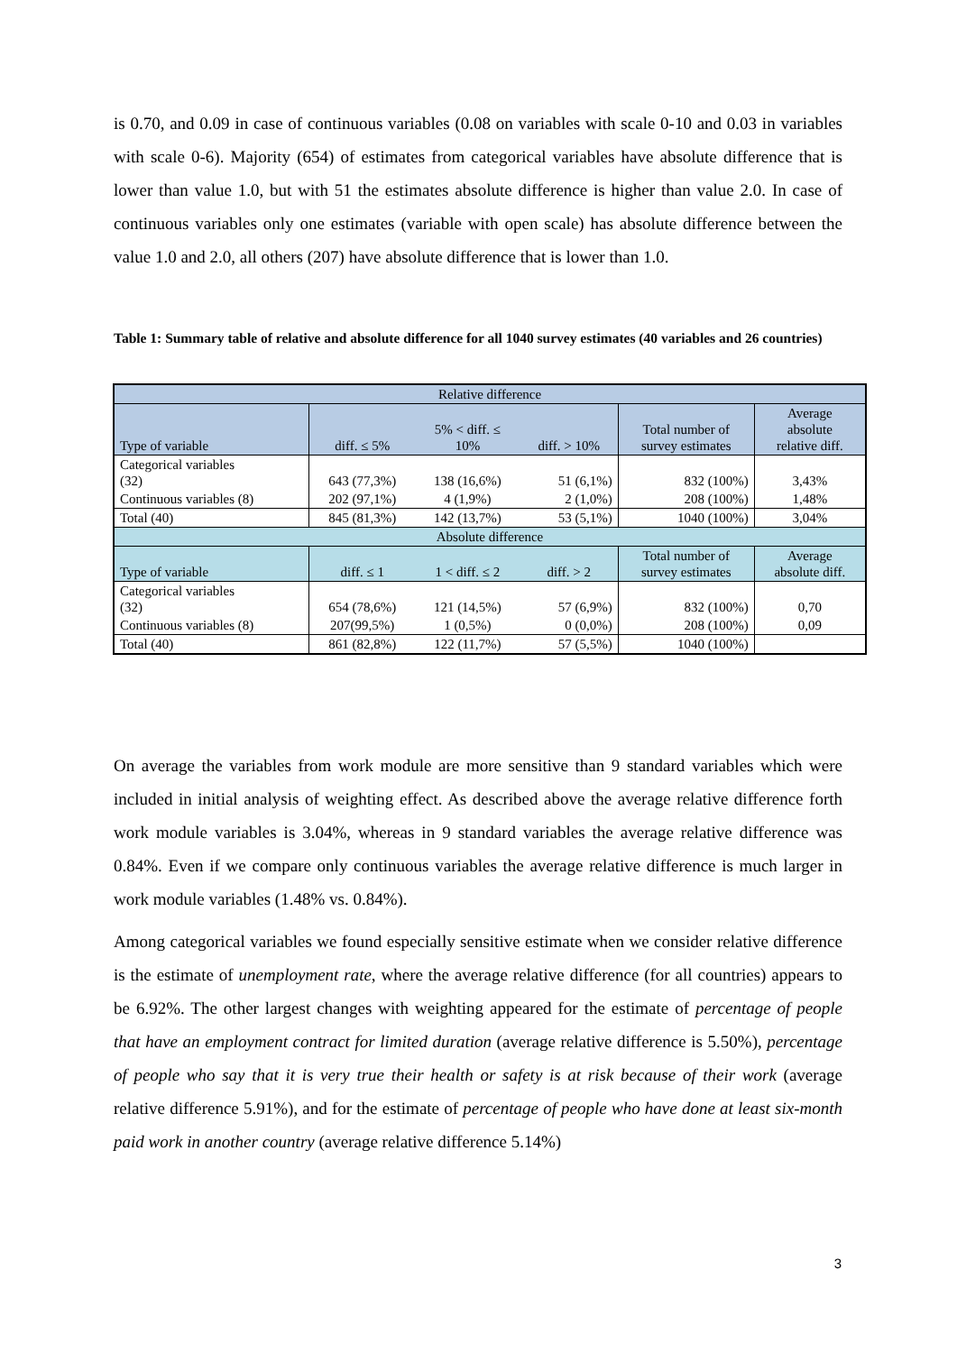is 0.70, and 0.09 in case of continuous variables (0.08 on variables with scale 0-10 and 0.03 in variables with scale 0-6). Majority (654) of estimates from categorical variables have absolute difference that is lower than value 1.0, but with 51 the estimates absolute difference is higher than value 2.0. In case of continuous variables only one estimates (variable with open scale) has absolute difference between the value 1.0 and 2.0, all others (207) have absolute difference that is lower than 1.0.
Table 1: Summary table of relative and absolute difference for all 1040 survey estimates (40 variables and 26 countries)
| Relative difference | | | | | |
| --- | --- | --- | --- | --- | --- |
| Type of variable | diff. ≤ 5% | 5% < diff. ≤ 10% | diff. > 10% | Total number of survey estimates | Average absolute relative diff. |
| Categorical variables (32) | 643 (77,3%) | 138 (16,6%) | 51 (6,1%) | 832 (100%) | 3,43% |
| Continuous variables (8) | 202 (97,1%) | 4 (1,9%) | 2 (1,0%) | 208 (100%) | 1,48% |
| Total (40) | 845 (81,3%) | 142 (13,7%) | 53 (5,1%) | 1040 (100%) | 3,04% |
| Absolute difference | | | | | |
| Type of variable | diff. ≤ 1 | 1 < diff. ≤ 2 | diff. > 2 | Total number of survey estimates | Average absolute diff. |
| Categorical variables (32) | 654 (78,6%) | 121 (14,5%) | 57 (6,9%) | 832 (100%) | 0,70 |
| Continuous variables (8) | 207(99,5%) | 1 (0,5%) | 0 (0,0%) | 208 (100%) | 0,09 |
| Total (40) | 861 (82,8%) | 122 (11,7%) | 57 (5,5%) | 1040 (100%) | |
On average the variables from work module are more sensitive than 9 standard variables which were included in initial analysis of weighting effect. As described above the average relative difference forth work module variables is 3.04%, whereas in 9 standard variables the average relative difference was 0.84%. Even if we compare only continuous variables the average relative difference is much larger in work module variables (1.48% vs. 0.84%).
Among categorical variables we found especially sensitive estimate when we consider relative difference is the estimate of unemployment rate, where the average relative difference (for all countries) appears to be 6.92%. The other largest changes with weighting appeared for the estimate of percentage of people that have an employment contract for limited duration (average relative difference is 5.50%), percentage of people who say that it is very true their health or safety is at risk because of their work (average relative difference 5.91%), and for the estimate of percentage of people who have done at least six-month paid work in another country (average relative difference 5.14%)
3